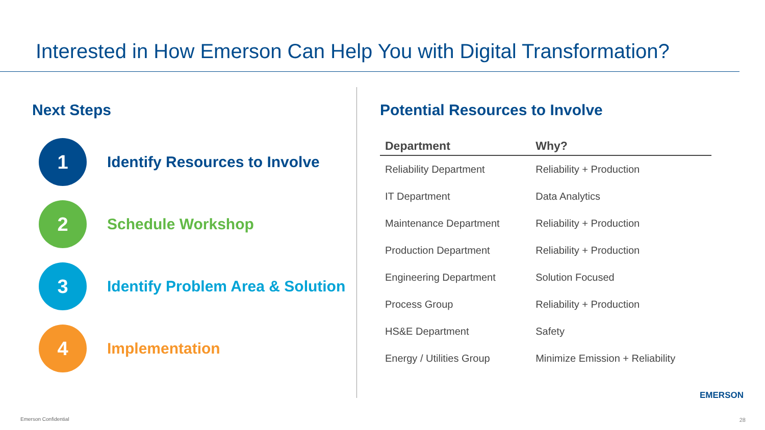Interested in How Emerson Can Help You with Digital Transformation?
Next Steps
1
Identify Resources to Involve
2
Schedule Workshop
3
Identify Problem Area & Solution
4
Implementation
Potential Resources to Involve
| Department | Why? |
| --- | --- |
| Reliability Department | Reliability + Production |
| IT Department | Data Analytics |
| Maintenance Department | Reliability + Production |
| Production Department | Reliability + Production |
| Engineering Department | Solution Focused |
| Process Group | Reliability + Production |
| HS&E Department | Safety |
| Energy / Utilities Group | Minimize Emission + Reliability |
EMERSON
Emerson Confidential 28